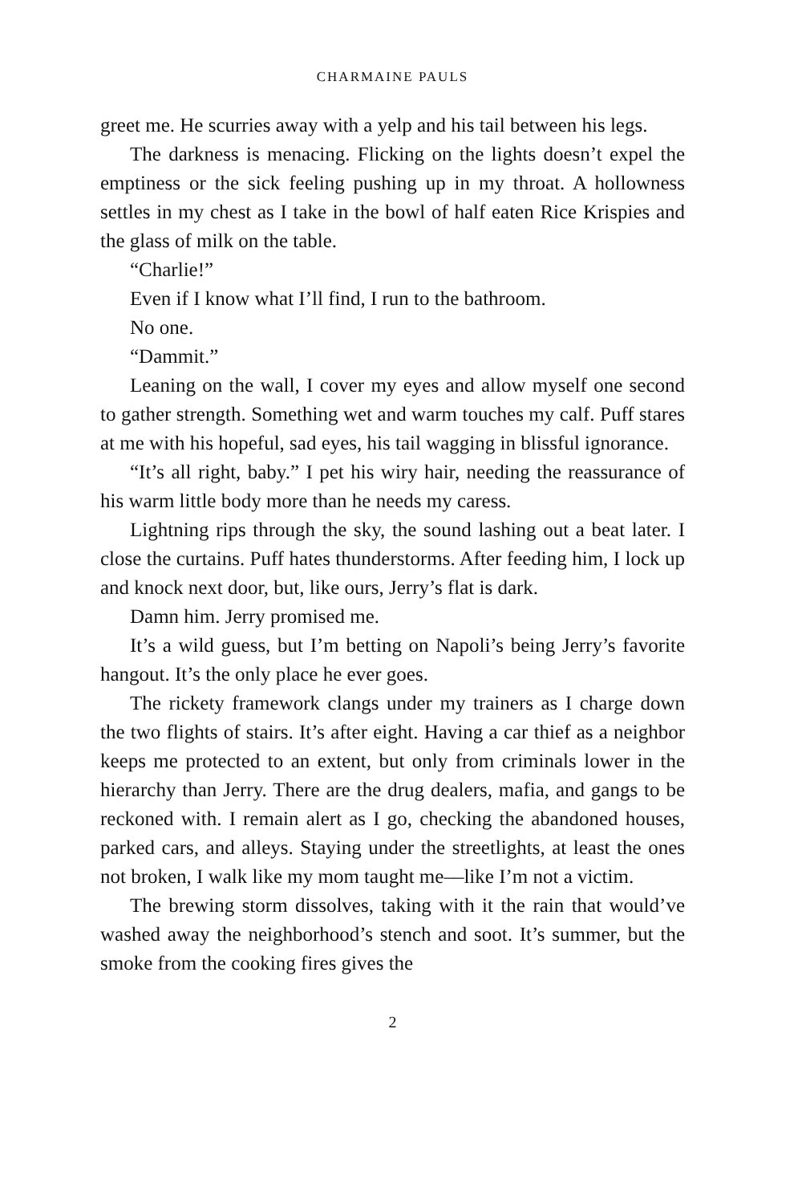CHARMAINE PAULS
greet me. He scurries away with a yelp and his tail between his legs.
The darkness is menacing. Flicking on the lights doesn’t expel the emptiness or the sick feeling pushing up in my throat. A hollowness settles in my chest as I take in the bowl of half eaten Rice Krispies and the glass of milk on the table.
“Charlie!”
Even if I know what I’ll find, I run to the bathroom.
No one.
“Dammit.”
Leaning on the wall, I cover my eyes and allow myself one second to gather strength. Something wet and warm touches my calf. Puff stares at me with his hopeful, sad eyes, his tail wagging in blissful ignorance.
“It’s all right, baby.” I pet his wiry hair, needing the reassurance of his warm little body more than he needs my caress.
Lightning rips through the sky, the sound lashing out a beat later. I close the curtains. Puff hates thunderstorms. After feeding him, I lock up and knock next door, but, like ours, Jerry’s flat is dark.
Damn him. Jerry promised me.
It’s a wild guess, but I’m betting on Napoli’s being Jerry’s favorite hangout. It’s the only place he ever goes.
The rickety framework clangs under my trainers as I charge down the two flights of stairs. It’s after eight. Having a car thief as a neighbor keeps me protected to an extent, but only from criminals lower in the hierarchy than Jerry. There are the drug dealers, mafia, and gangs to be reckoned with. I remain alert as I go, checking the abandoned houses, parked cars, and alleys. Staying under the streetlights, at least the ones not broken, I walk like my mom taught me––like I’m not a victim.
The brewing storm dissolves, taking with it the rain that would’ve washed away the neighborhood’s stench and soot. It’s summer, but the smoke from the cooking fires gives the
2